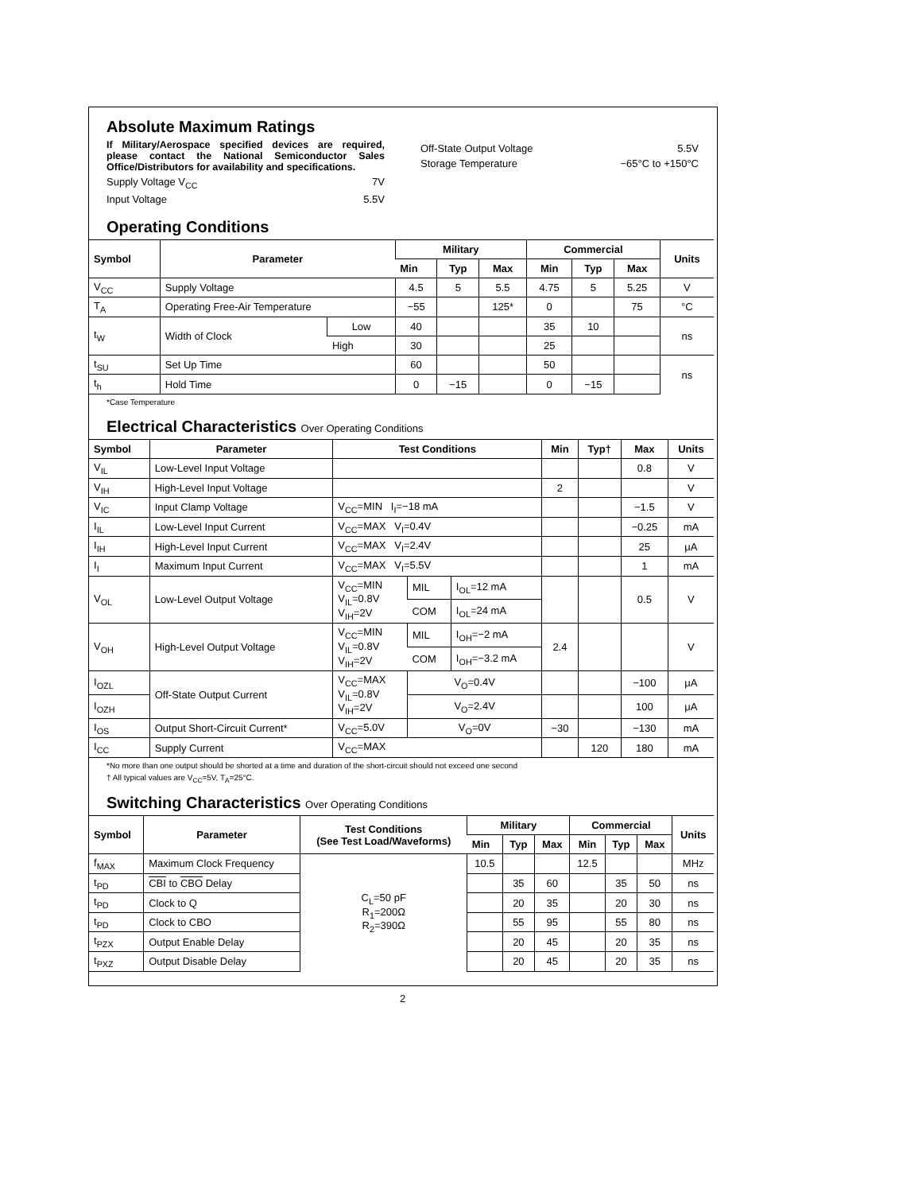Absolute Maximum Ratings
If Military/Aerospace specified devices are required, please contact the National Semiconductor Sales Office/Distributors for availability and specifications.
Supply Voltage V<sub>CC</sub> 7V
Input Voltage 5.5V
Off-State Output Voltage 5.5V
Storage Temperature −65°C to +150°C
Operating Conditions
| Symbol | Parameter | | Military | | | Commercial | | | Units |
| --- | --- | --- | --- | --- | --- | --- | --- | --- | --- |
| | | | Min | Typ | Max | Min | Typ | Max | |
| V<sub>CC</sub> | Supply Voltage | | 4.5 | 5 | 5.5 | 4.75 | 5 | 5.25 | V |
| T<sub>A</sub> | Operating Free-Air Temperature | | −55 | | 125* | 0 | | 75 | °C |
| t<sub>W</sub> | Width of Clock | Low | 40 | | | 35 | 10 | | ns |
| | | High | 30 | | | 25 | | | |
| t<sub>SU</sub> | Set Up Time | | 60 | | | 50 | | | ns |
| t<sub>h</sub> | Hold Time | | 0 | −15 | | 0 | −15 | | |
*Case Temperature
Electrical Characteristics Over Operating Conditions
| Symbol | Parameter | Test Conditions | | | Min | Typ† | Max | Units |
| --- | --- | --- | --- | --- | --- | --- | --- | --- |
| V<sub>IL</sub> | Low-Level Input Voltage | | | | | | 0.8 | V |
| V<sub>IH</sub> | High-Level Input Voltage | | | | 2 | | | V |
| V<sub>IC</sub> | Input Clamp Voltage | V<sub>CC</sub>=MIN I<sub>I</sub>=−18 mA | | | | | −1.5 | V |
| I<sub>IL</sub> | Low-Level Input Current | V<sub>CC</sub>=MAX V<sub>I</sub>=0.4V | | | | | −0.25 | mA |
| I<sub>IH</sub> | High-Level Input Current | V<sub>CC</sub>=MAX V<sub>I</sub>=2.4V | | | | | 25 | μA |
| I<sub>I</sub> | Maximum Input Current | V<sub>CC</sub>=MAX V<sub>I</sub>=5.5V | | | | | 1 | mA |
| V<sub>OL</sub> | Low-Level Output Voltage | V<sub>CC</sub>=MIN V<sub>IL</sub>=0.8V V<sub>IH</sub>=2V | MIL | I<sub>OL</sub>=12 mA | | | 0.5 | V |
| | | | COM | I<sub>OL</sub>=24 mA | | | | |
| V<sub>OH</sub> | High-Level Output Voltage | V<sub>CC</sub>=MIN V<sub>IL</sub>=0.8V V<sub>IH</sub>=2V | MIL | I<sub>OH</sub>=−2 mA | 2.4 | | | V |
| | | | COM | I<sub>OH</sub>=−3.2 mA | | | | |
| I<sub>OZL</sub> | Off-State Output Current | V<sub>CC</sub>=MAX V<sub>IL</sub>=0.8V V<sub>IH</sub>=2V | V<sub>O</sub>=0.4V | | | | −100 | μA |
| I<sub>OZH</sub> | | | V<sub>O</sub>=2.4V | | | | 100 | μA |
| I<sub>OS</sub> | Output Short-Circuit Current* | V<sub>CC</sub>=5.0V | V<sub>O</sub>=0V | | −30 | | −130 | mA |
| I<sub>CC</sub> | Supply Current | V<sub>CC</sub>=MAX | | | | 120 | 180 | mA |
*No more than one output should be shorted at a time and duration of the short-circuit should not exceed one second
† All typical values are V<sub>CC</sub>=5V, T<sub>A</sub>=25°C.
Switching Characteristics Over Operating Conditions
| Symbol | Parameter | Test Conditions (See Test Load/Waveforms) | Military | | | Commercial | | | Units |
| --- | --- | --- | --- | --- | --- | --- | --- | --- | --- |
| | | | Min | Typ | Max | Min | Typ | Max | |
| f<sub>MAX</sub> | Maximum Clock Frequency | C<sub>L</sub>=50 pF R<sub>1</sub>=200Ω R<sub>2</sub>=390Ω | 10.5 | | | 12.5 | | | MHz |
| t<sub>PD</sub> | CBI to CBO Delay | | | 35 | 60 | | 35 | 50 | ns |
| t<sub>PD</sub> | Clock to Q | | | 20 | 35 | | 20 | 30 | ns |
| t<sub>PD</sub> | Clock to CBO | | | 55 | 95 | | 55 | 80 | ns |
| t<sub>PZX</sub> | Output Enable Delay | | | 20 | 45 | | 20 | 35 | ns |
| t<sub>PXZ</sub> | Output Disable Delay | | | 20 | 45 | | 20 | 35 | ns |
2